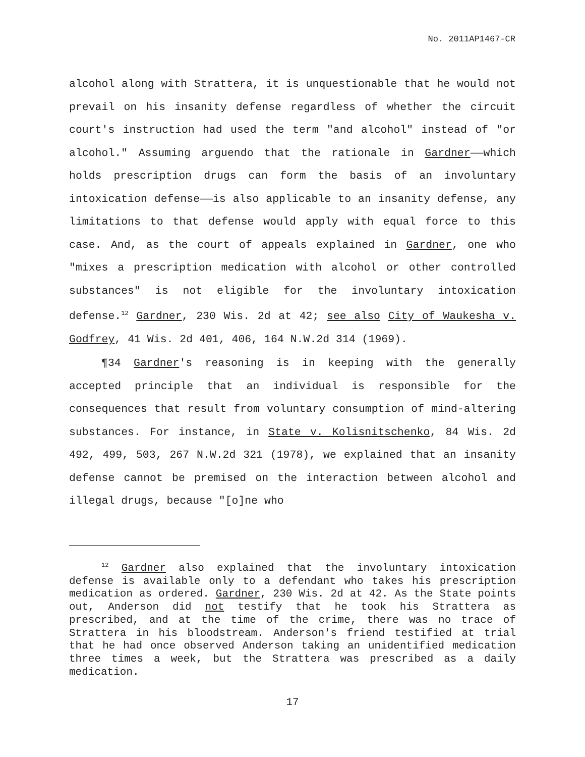No. 2011AP1467-CR
alcohol along with Strattera, it is unquestionable that he would not prevail on his insanity defense regardless of whether the circuit court's instruction had used the term "and alcohol" instead of "or alcohol." Assuming arguendo that the rationale in Gardner——which holds prescription drugs can form the basis of an involuntary intoxication defense——is also applicable to an insanity defense, any limitations to that defense would apply with equal force to this case. And, as the court of appeals explained in Gardner, one who "mixes a prescription medication with alcohol or other controlled substances" is not eligible for the involuntary intoxication defense.<sup>12</sup> Gardner, 230 Wis. 2d at 42; see also City of Waukesha v. Godfrey, 41 Wis. 2d 401, 406, 164 N.W.2d 314 (1969).
¶34 Gardner's reasoning is in keeping with the generally accepted principle that an individual is responsible for the consequences that result from voluntary consumption of mind-altering substances. For instance, in State v. Kolisnitschenko, 84 Wis. 2d 492, 499, 503, 267 N.W.2d 321 (1978), we explained that an insanity defense cannot be premised on the interaction between alcohol and illegal drugs, because "[o]ne who
<sup>12</sup> Gardner also explained that the involuntary intoxication defense is available only to a defendant who takes his prescription medication as ordered. Gardner, 230 Wis. 2d at 42. As the State points out, Anderson did not testify that he took his Strattera as prescribed, and at the time of the crime, there was no trace of Strattera in his bloodstream. Anderson's friend testified at trial that he had once observed Anderson taking an unidentified medication three times a week, but the Strattera was prescribed as a daily medication.
17